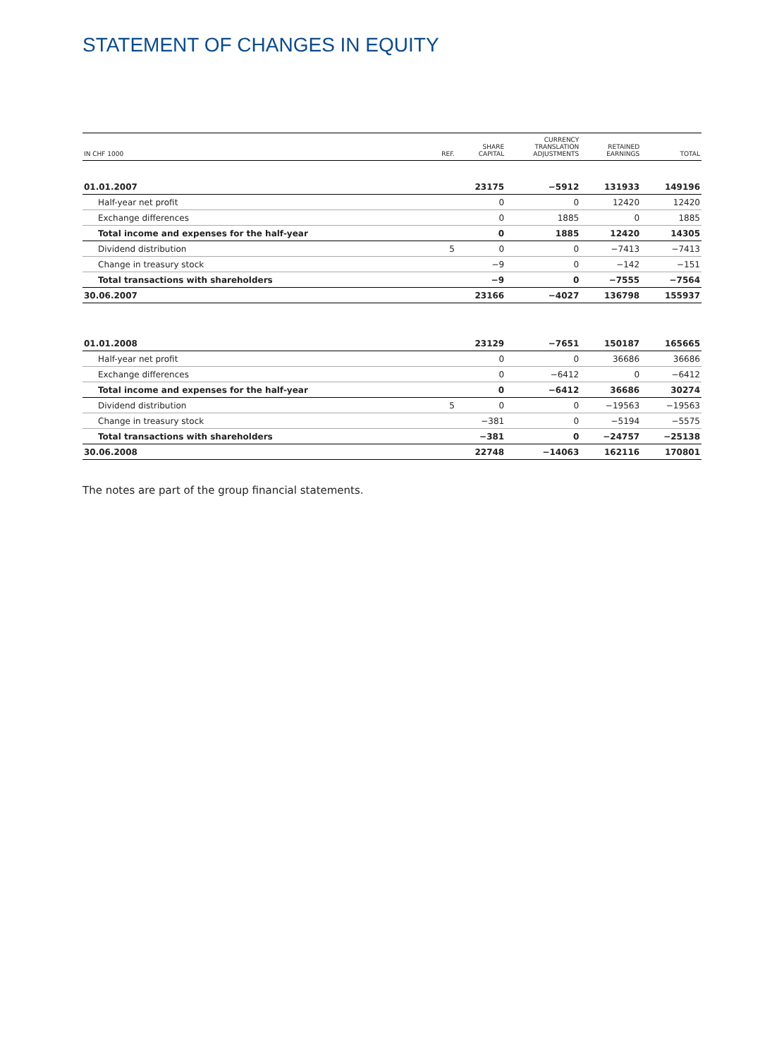STATEMENT OF CHANGES IN EQUITY
| IN CHF 1000 | REF. | SHARE CAPITAL | CURRENCY TRANSLATION ADJUSTMENTS | RETAINED EARNINGS | TOTAL |
| --- | --- | --- | --- | --- | --- |
| 01.01.2007 | | 23175 | −5912 | 131933 | 149196 |
| Half-year net profit | | 0 | 0 | 12420 | 12420 |
| Exchange differences | | 0 | 1885 | 0 | 1885 |
| Total income and expenses for the half-year | | 0 | 1885 | 12420 | 14305 |
| Dividend distribution | 5 | 0 | 0 | −7413 | −7413 |
| Change in treasury stock | | −9 | 0 | −142 | −151 |
| Total transactions with shareholders | | −9 | 0 | −7555 | −7564 |
| 30.06.2007 | | 23166 | −4027 | 136798 | 155937 |
| 01.01.2008 | | 23129 | −7651 | 150187 | 165665 |
| Half-year net profit | | 0 | 0 | 36686 | 36686 |
| Exchange differences | | 0 | −6412 | 0 | −6412 |
| Total income and expenses for the half-year | | 0 | −6412 | 36686 | 30274 |
| Dividend distribution | 5 | 0 | 0 | −19563 | −19563 |
| Change in treasury stock | | −381 | 0 | −5194 | −5575 |
| Total transactions with shareholders | | −381 | 0 | −24757 | −25138 |
| 30.06.2008 | | 22748 | −14063 | 162116 | 170801 |
The notes are part of the group financial statements.